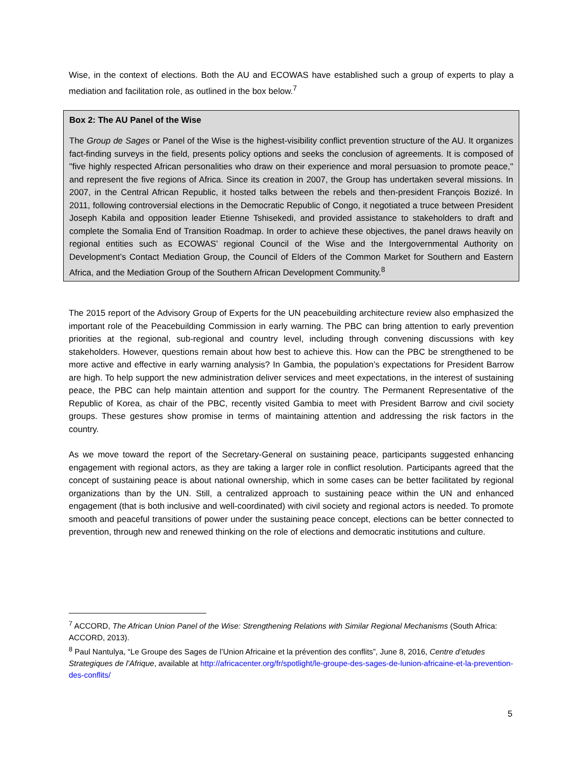Wise, in the context of elections. Both the AU and ECOWAS have established such a group of experts to play a mediation and facilitation role, as outlined in the box below.<sup>7</sup>
Box 2: The AU Panel of the Wise
The Group de Sages or Panel of the Wise is the highest-visibility conflict prevention structure of the AU. It organizes fact-finding surveys in the field, presents policy options and seeks the conclusion of agreements. It is composed of "five highly respected African personalities who draw on their experience and moral persuasion to promote peace," and represent the five regions of Africa. Since its creation in 2007, the Group has undertaken several missions. In 2007, in the Central African Republic, it hosted talks between the rebels and then-president François Bozizé. In 2011, following controversial elections in the Democratic Republic of Congo, it negotiated a truce between President Joseph Kabila and opposition leader Etienne Tshisekedi, and provided assistance to stakeholders to draft and complete the Somalia End of Transition Roadmap. In order to achieve these objectives, the panel draws heavily on regional entities such as ECOWAS’ regional Council of the Wise and the Intergovernmental Authority on Development’s Contact Mediation Group, the Council of Elders of the Common Market for Southern and Eastern Africa, and the Mediation Group of the Southern African Development Community.<sup>8</sup>
The 2015 report of the Advisory Group of Experts for the UN peacebuilding architecture review also emphasized the important role of the Peacebuilding Commission in early warning. The PBC can bring attention to early prevention priorities at the regional, sub-regional and country level, including through convening discussions with key stakeholders. However, questions remain about how best to achieve this. How can the PBC be strengthened to be more active and effective in early warning analysis? In Gambia, the population’s expectations for President Barrow are high. To help support the new administration deliver services and meet expectations, in the interest of sustaining peace, the PBC can help maintain attention and support for the country. The Permanent Representative of the Republic of Korea, as chair of the PBC, recently visited Gambia to meet with President Barrow and civil society groups. These gestures show promise in terms of maintaining attention and addressing the risk factors in the country.
As we move toward the report of the Secretary-General on sustaining peace, participants suggested enhancing engagement with regional actors, as they are taking a larger role in conflict resolution. Participants agreed that the concept of sustaining peace is about national ownership, which in some cases can be better facilitated by regional organizations than by the UN. Still, a centralized approach to sustaining peace within the UN and enhanced engagement (that is both inclusive and well-coordinated) with civil society and regional actors is needed. To promote smooth and peaceful transitions of power under the sustaining peace concept, elections can be better connected to prevention, through new and renewed thinking on the role of elections and democratic institutions and culture.
<sup>7</sup> ACCORD, The African Union Panel of the Wise: Strengthening Relations with Similar Regional Mechanisms (South Africa: ACCORD, 2013).
<sup>8</sup> Paul Nantulya, “Le Groupe des Sages de l’Union Africaine et la prévention des conflits”, June 8, 2016, Centre d’etudes Strategiques de l’Afrique, available at http://africacenter.org/fr/spotlight/le-groupe-des-sages-de-lunion-africaine-et-la-prevention-des-conflits/
5